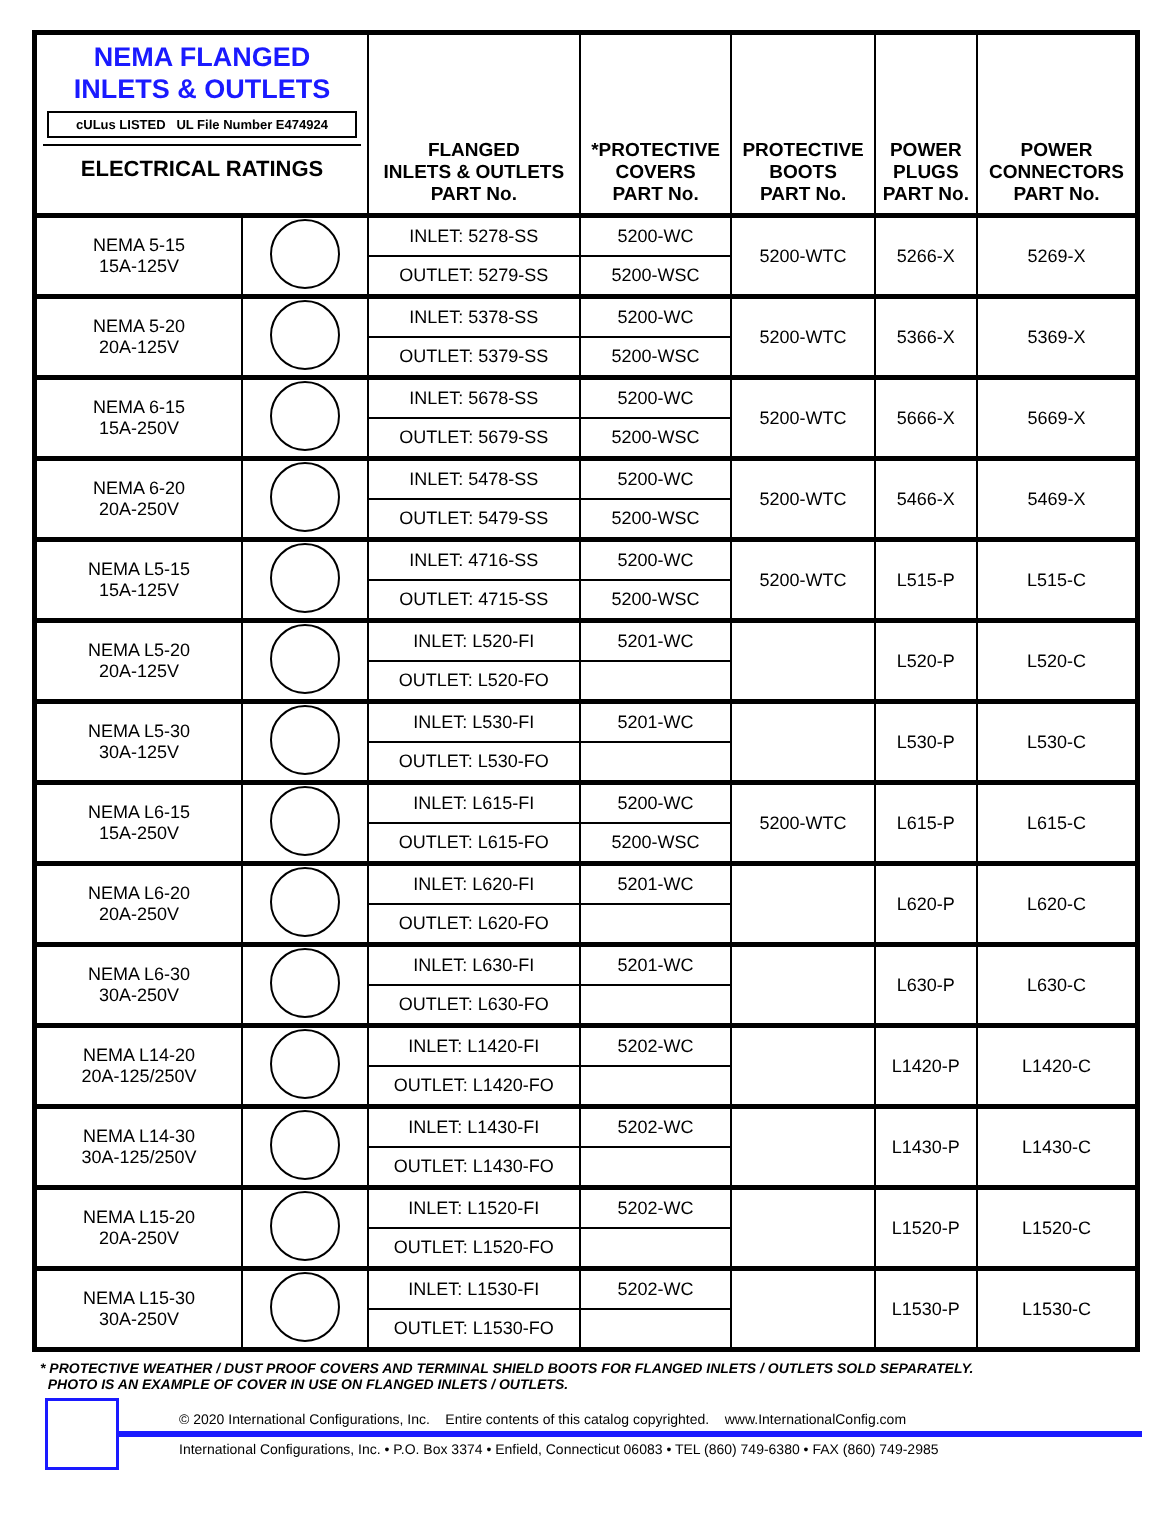| NEMA FLANGED INLETS & OUTLETS cULus LISTED UL File Number E474924 ELECTRICAL RATINGS | | FLANGED INLETS & OUTLETS PART No. | *PROTECTIVE COVERS PART No. | PROTECTIVE BOOTS PART No. | POWER PLUGS PART No. | POWER CONNECTORS PART No. |
| --- | --- | --- | --- | --- | --- | --- |
| NEMA 5-15 15A-125V | | INLET: 5278-SS | 5200-WC | 5200-WTC | 5266-X | 5269-X |
| | | OUTLET: 5279-SS | 5200-WSC | | | |
| NEMA 5-20 20A-125V | | INLET: 5378-SS | 5200-WC | 5200-WTC | 5366-X | 5369-X |
| | | OUTLET: 5379-SS | 5200-WSC | | | |
| NEMA 6-15 15A-250V | | INLET: 5678-SS | 5200-WC | 5200-WTC | 5666-X | 5669-X |
| | | OUTLET: 5679-SS | 5200-WSC | | | |
| NEMA 6-20 20A-250V | | INLET: 5478-SS | 5200-WC | 5200-WTC | 5466-X | 5469-X |
| | | OUTLET: 5479-SS | 5200-WSC | | | |
| NEMA L5-15 15A-125V | | INLET: 4716-SS | 5200-WC | 5200-WTC | L515-P | L515-C |
| | | OUTLET: 4715-SS | 5200-WSC | | | |
| NEMA L5-20 20A-125V | | INLET: L520-FI | 5201-WC | | L520-P | L520-C |
| | | OUTLET: L520-FO | | | | |
| NEMA L5-30 30A-125V | | INLET: L530-FI | 5201-WC | | L530-P | L530-C |
| | | OUTLET: L530-FO | | | | |
| NEMA L6-15 15A-250V | | INLET: L615-FI | 5200-WC | 5200-WTC | L615-P | L615-C |
| | | OUTLET: L615-FO | 5200-WSC | | | |
| NEMA L6-20 20A-250V | | INLET: L620-FI | 5201-WC | | L620-P | L620-C |
| | | OUTLET: L620-FO | | | | |
| NEMA L6-30 30A-250V | | INLET: L630-FI | 5201-WC | | L630-P | L630-C |
| | | OUTLET: L630-FO | | | | |
| NEMA L14-20 20A-125/250V | | INLET: L1420-FI | 5202-WC | | L1420-P | L1420-C |
| | | OUTLET: L1420-FO | | | | |
| NEMA L14-30 30A-125/250V | | INLET: L1430-FI | 5202-WC | | L1430-P | L1430-C |
| | | OUTLET: L1430-FO | | | | |
| NEMA L15-20 20A-250V | | INLET: L1520-FI | 5202-WC | | L1520-P | L1520-C |
| | | OUTLET: L1520-FO | | | | |
| NEMA L15-30 30A-250V | | INLET: L1530-FI | 5202-WC | | L1530-P | L1530-C |
| | | OUTLET: L1530-FO | | | | |
* PROTECTIVE WEATHER / DUST PROOF COVERS AND TERMINAL SHIELD BOOTS FOR FLANGED INLETS / OUTLETS SOLD SEPARATELY.
PHOTO IS AN EXAMPLE OF COVER IN USE ON FLANGED INLETS / OUTLETS.
© 2020 International Configurations, Inc. Entire contents of this catalog copyrighted. www.InternationalConfig.com
International Configurations, Inc. • P.O. Box 3374 • Enfield, Connecticut 06083 • TEL (860) 749-6380 • FAX (860) 749-2985